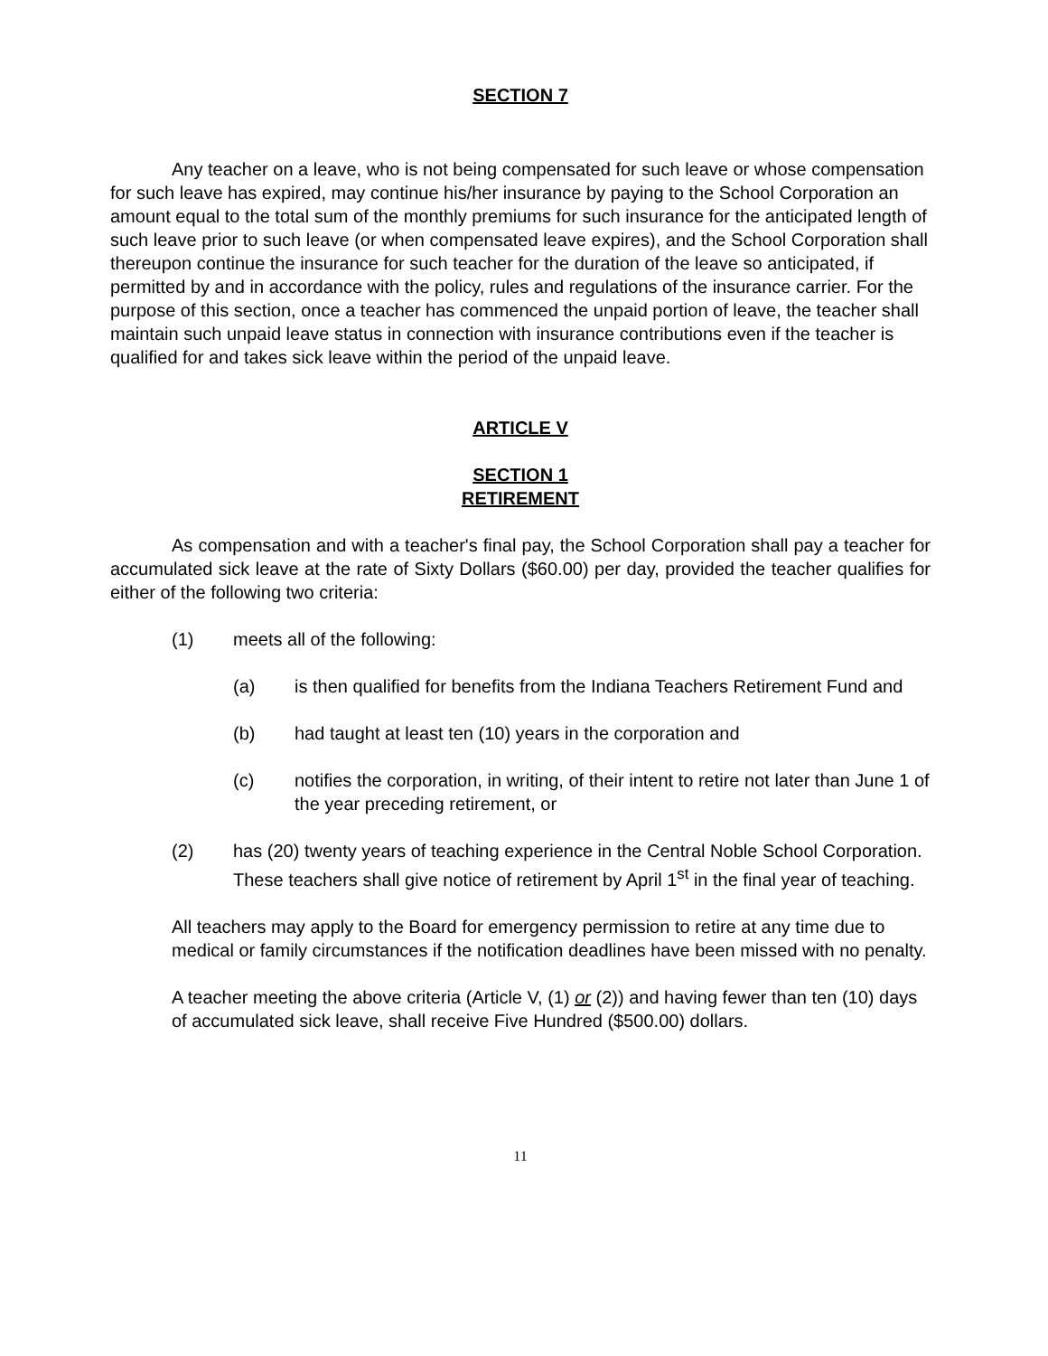SECTION 7
Any teacher on a leave, who is not being compensated for such leave or whose compensation for such leave has expired, may continue his/her insurance by paying to the School Corporation an amount equal to the total sum of the monthly premiums for such insurance for the anticipated length of such leave prior to such leave (or when compensated leave expires), and the School Corporation shall thereupon continue the insurance for such teacher for the duration of the leave so anticipated, if permitted by and in accordance with the policy, rules and regulations of the insurance carrier. For the purpose of this section, once a teacher has commenced the unpaid portion of leave, the teacher shall maintain such unpaid leave status in connection with insurance contributions even if the teacher is qualified for and takes sick leave within the period of the unpaid leave.
ARTICLE V
SECTION 1
RETIREMENT
As compensation and with a teacher's final pay, the School Corporation shall pay a teacher for accumulated sick leave at the rate of Sixty Dollars ($60.00) per day, provided the teacher qualifies for either of the following two criteria:
(1) meets all of the following:
(a) is then qualified for benefits from the Indiana Teachers Retirement Fund and
(b) had taught at least ten (10) years in the corporation and
(c) notifies the corporation, in writing, of their intent to retire not later than June 1 of the year preceding retirement, or
(2) has (20) twenty years of teaching experience in the Central Noble School Corporation. These teachers shall give notice of retirement by April 1<sup>st</sup> in the final year of teaching.
All teachers may apply to the Board for emergency permission to retire at any time due to medical or family circumstances if the notification deadlines have been missed with no penalty.
A teacher meeting the above criteria (Article V, (1) or (2)) and having fewer than ten (10) days of accumulated sick leave, shall receive Five Hundred ($500.00) dollars.
11